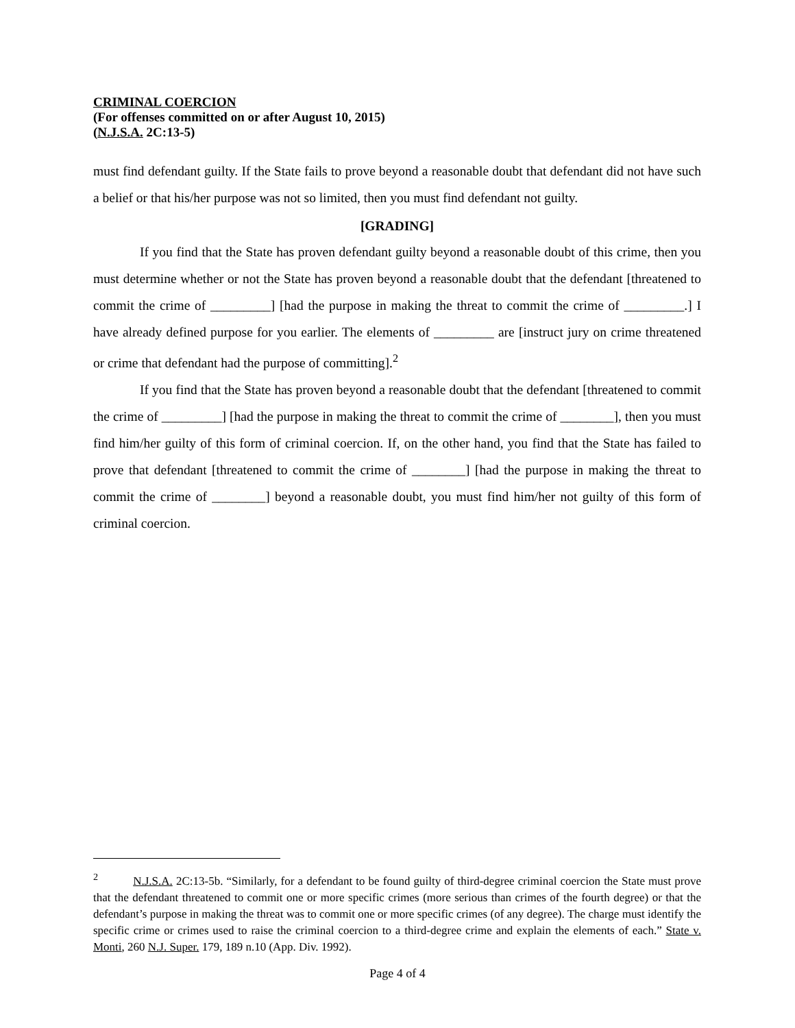CRIMINAL COERCION
(For offenses committed on or after August 10, 2015)
(N.J.S.A. 2C:13-5)
must find defendant guilty. If the State fails to prove beyond a reasonable doubt that defendant did not have such a belief or that his/her purpose was not so limited, then you must find defendant not guilty.
[GRADING]
If you find that the State has proven defendant guilty beyond a reasonable doubt of this crime, then you must determine whether or not the State has proven beyond a reasonable doubt that the defendant [threatened to commit the crime of _________] [had the purpose in making the threat to commit the crime of _________.] I have already defined purpose for you earlier. The elements of _________ are [instruct jury on crime threatened or crime that defendant had the purpose of committing].<sup>2</sup>
If you find that the State has proven beyond a reasonable doubt that the defendant [threatened to commit the crime of _________] [had the purpose in making the threat to commit the crime of ________], then you must find him/her guilty of this form of criminal coercion. If, on the other hand, you find that the State has failed to prove that defendant [threatened to commit the crime of ________] [had the purpose in making the threat to commit the crime of ________] beyond a reasonable doubt, you must find him/her not guilty of this form of criminal coercion.
<sup>2</sup> N.J.S.A. 2C:13-5b. “Similarly, for a defendant to be found guilty of third-degree criminal coercion the State must prove that the defendant threatened to commit one or more specific crimes (more serious than crimes of the fourth degree) or that the defendant’s purpose in making the threat was to commit one or more specific crimes (of any degree). The charge must identify the specific crime or crimes used to raise the criminal coercion to a third-degree crime and explain the elements of each.” State v. Monti, 260 N.J. Super. 179, 189 n.10 (App. Div. 1992).
Page 4 of 4